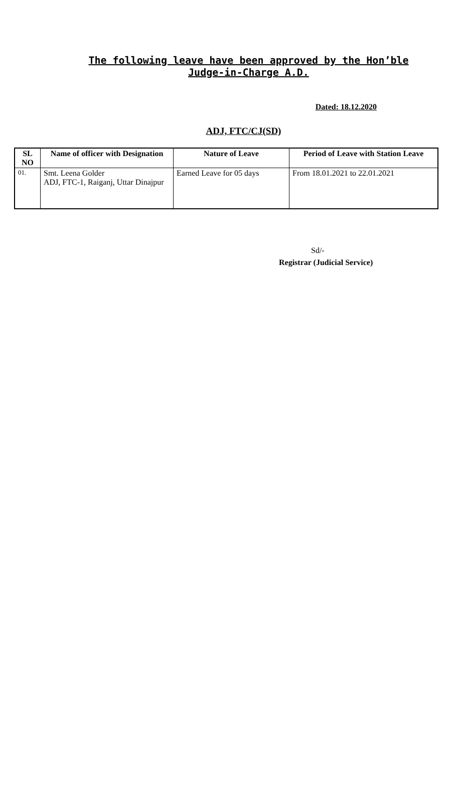The following leave have been approved by the Hon’ble Judge-in-Charge A.D.
Dated: 18.12.2020
ADJ, FTC/CJ(SD)
| SL NO | Name of officer with Designation | Nature of Leave | Period of Leave with Station Leave |
| --- | --- | --- | --- |
| 01. | Smt. Leena Golder ADJ, FTC-1, Raiganj, Uttar Dinajpur | Earned Leave for 05 days | From 18.01.2021 to 22.01.2021 |
Sd/-
Registrar (Judicial Service)